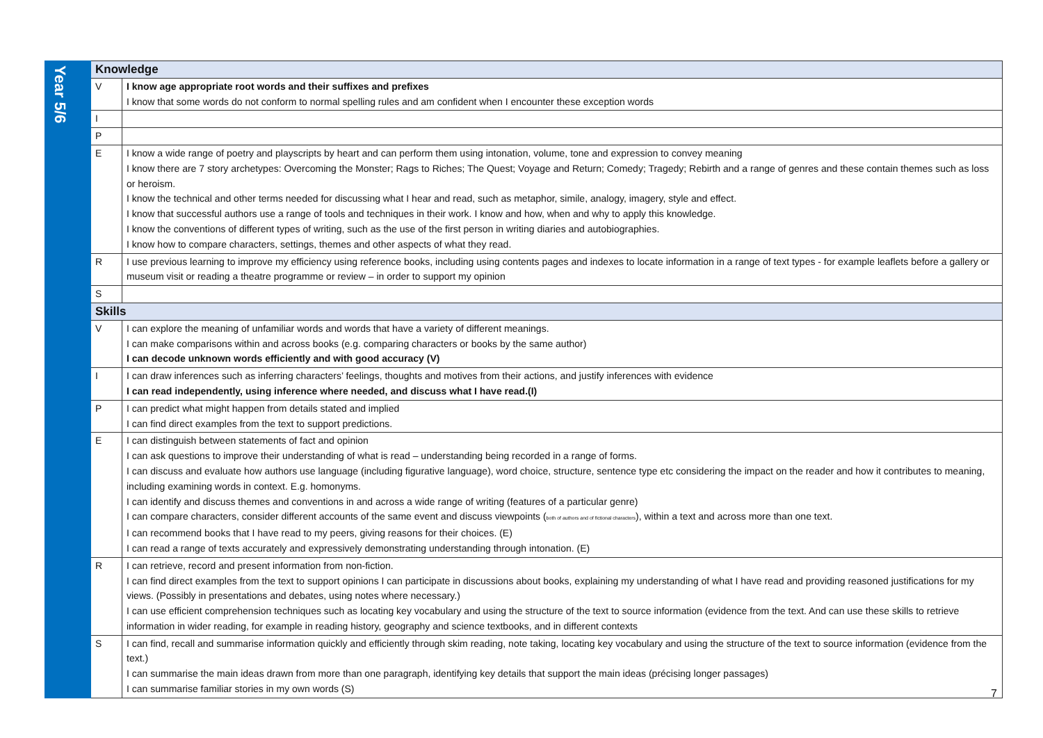| Year 5/6 | Knowledge | |
| | V | I know age appropriate root words and their suffixes and prefixes I know that some words do not conform to normal spelling rules and am confident when I encounter these exception words |
| | I | |
| | P | |
| | E | I know a wide range of poetry and playscripts by heart and can perform them using intonation, volume, tone and expression to convey meaning I know there are 7 story archetypes: Overcoming the Monster; Rags to Riches; The Quest; Voyage and Return; Comedy; Tragedy; Rebirth and a range of genres and these contain themes such as loss or heroism. I know the technical and other terms needed for discussing what I hear and read, such as metaphor, simile, analogy, imagery, style and effect. I know that successful authors use a range of tools and techniques in their work. I know and how, when and why to apply this knowledge. I know the conventions of different types of writing, such as the use of the first person in writing diaries and autobiographies. I know how to compare characters, settings, themes and other aspects of what they read. |
| | R | I use previous learning to improve my efficiency using reference books, including using contents pages and indexes to locate information in a range of text types - for example leaflets before a gallery or museum visit or reading a theatre programme or review – in order to support my opinion |
| | S | |
| | Skills | |
| | V | I can explore the meaning of unfamiliar words and words that have a variety of different meanings. I can make comparisons within and across books (e.g. comparing characters or books by the same author) I can decode unknown words efficiently and with good accuracy (V) |
| | I | I can draw inferences such as inferring characters’ feelings, thoughts and motives from their actions, and justify inferences with evidence I can read independently, using inference where needed, and discuss what I have read.(I) |
| | P | I can predict what might happen from details stated and implied I can find direct examples from the text to support predictions. |
| | E | I can distinguish between statements of fact and opinion I can ask questions to improve their understanding of what is read – understanding being recorded in a range of forms. I can discuss and evaluate how authors use language (including figurative language), word choice, structure, sentence type etc considering the impact on the reader and how it contributes to meaning, including examining words in context. E.g. homonyms. I can identify and discuss themes and conventions in and across a wide range of writing (features of a particular genre) I can compare characters, consider different accounts of the same event and discuss viewpoints ( both of authors and of fictional characters ), within a text and across more than one text. I can recommend books that I have read to my peers, giving reasons for their choices. (E) I can read a range of texts accurately and expressively demonstrating understanding through intonation. (E) |
| | R | I can retrieve, record and present information from non-fiction. I can find direct examples from the text to support opinions I can participate in discussions about books, explaining my understanding of what I have read and providing reasoned justifications for my views. (Possibly in presentations and debates, using notes where necessary.) I can use efficient comprehension techniques such as locating key vocabulary and using the structure of the text to source information (evidence from the text. And can use these skills to retrieve information in wider reading, for example in reading history, geography and science textbooks, and in different contexts |
| | S | I can find, recall and summarise information quickly and efficiently through skim reading, note taking, locating key vocabulary and using the structure of the text to source information (evidence from the text.) I can summarise the main ideas drawn from more than one paragraph, identifying key details that support the main ideas (précising longer passages) I can summarise familiar stories in my own words (S) |
7